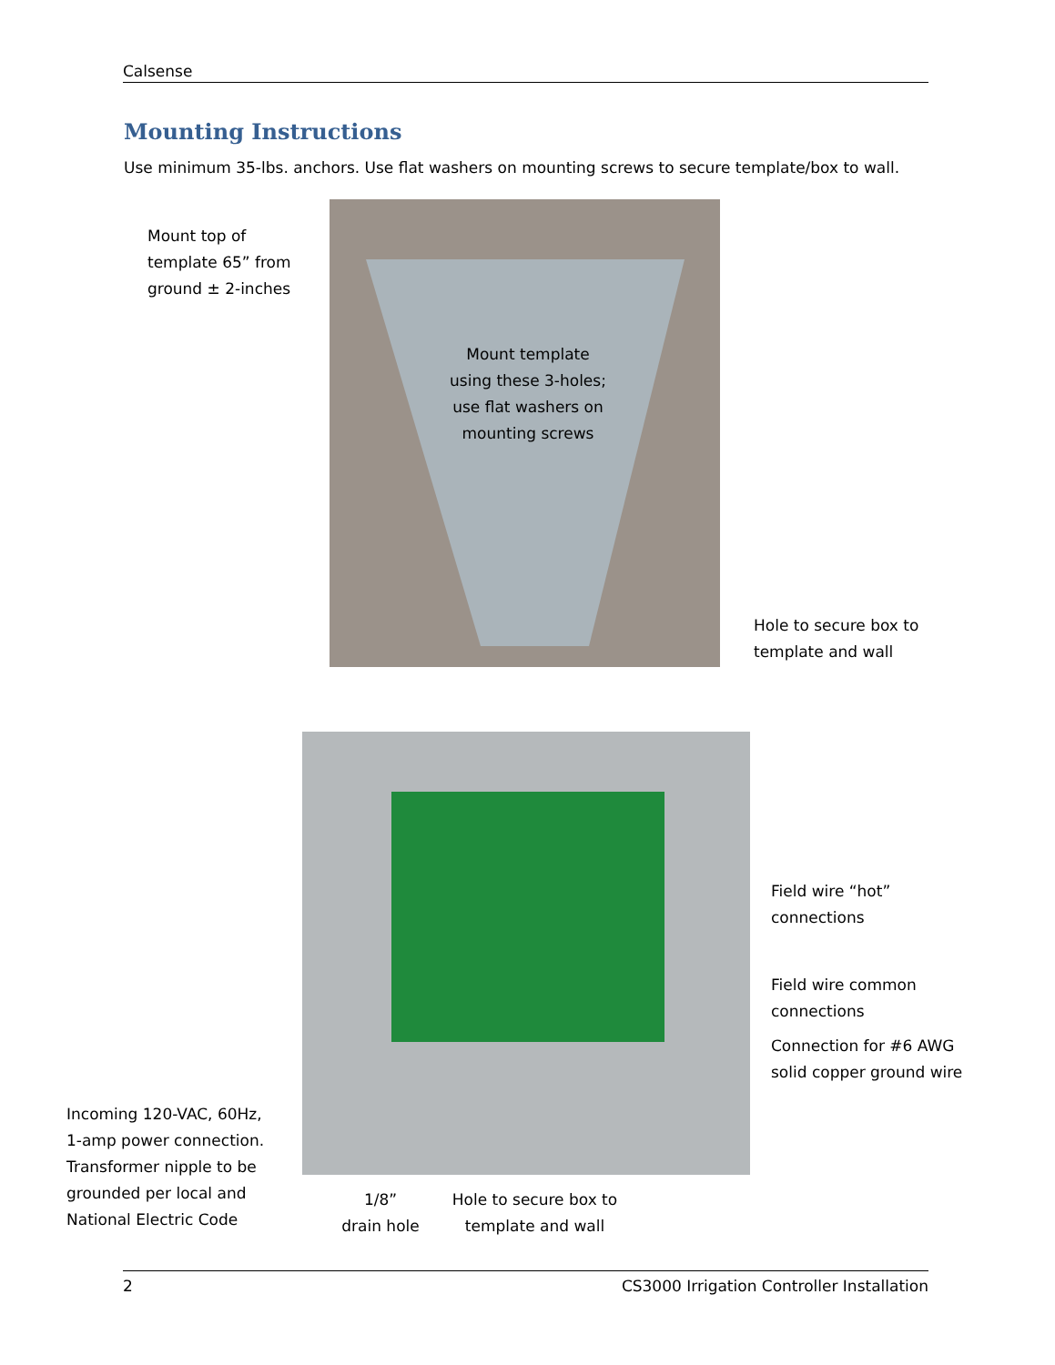Calsense
Mounting Instructions
Use minimum 35-lbs. anchors. Use flat washers on mounting screws to secure template/box to wall.
Mount top of
template 65” from
ground ± 2-inches
Mount template
using these 3-holes;
use flat washers on
mounting screws
Hole to secure box to
template and wall
Field wire “hot”
connections
Field wire common
connections
Connection for #6 AWG
solid copper ground wire
Incoming 120-VAC, 60Hz,
1-amp power connection.
Transformer nipple to be
grounded per local and
National Electric Code
1/8”
drain hole
Hole to secure box to
template and wall
2 CS3000 Irrigation Controller Installation